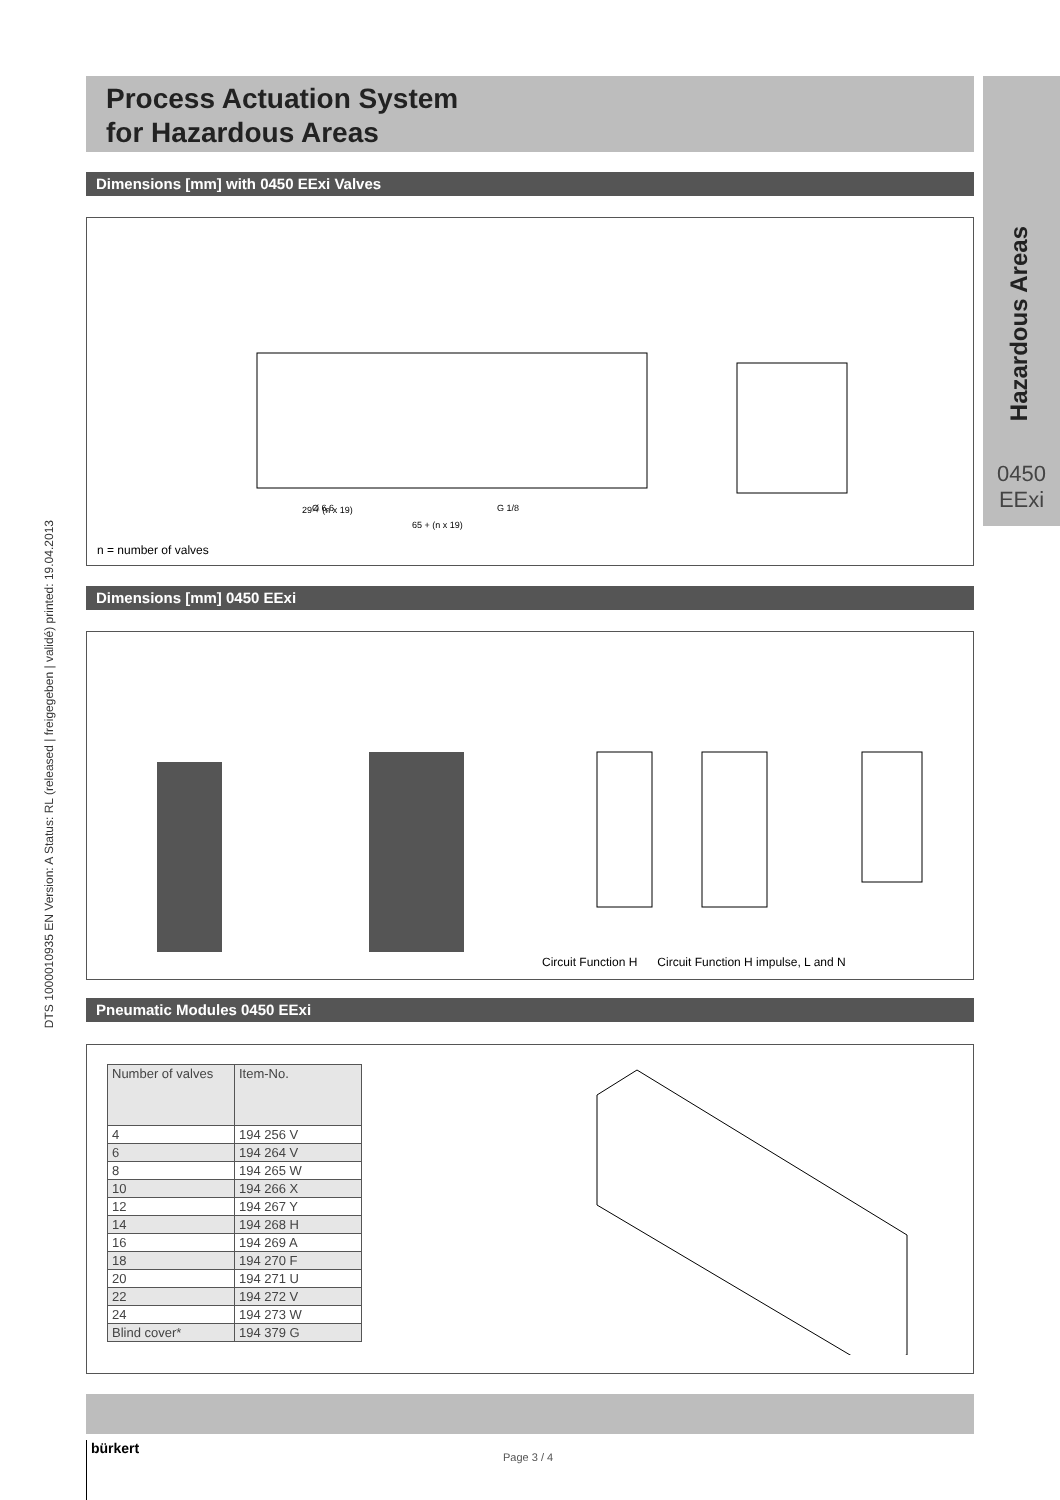Process Actuation System
for Hazardous Areas
Hazardous Areas
0450
EExi
DTS 1000010935 EN Version: A Status: RL (released | freigegeben | validé) printed: 19.04.2013
Dimensions [mm] with 0450 EExi Valves
29 + (n x 19)
65 + (n x 19)
Ø 6,6
G 1/8
n = number of valves
Dimensions [mm] 0450 EExi
Circuit Function H Circuit Function H impulse, L and N
Pneumatic Modules 0450 EExi
| Number of valves | Item-No. |
| 4 | 194 256 V |
| 6 | 194 264 V |
| 8 | 194 265 W |
| 10 | 194 266 X |
| 12 | 194 267 Y |
| 14 | 194 268 H |
| 16 | 194 269 A |
| 18 | 194 270 F |
| 20 | 194 271 U |
| 22 | 194 272 V |
| 24 | 194 273 W |
| Blind cover* | 194 379 G |
bürkert
Page 3 / 4